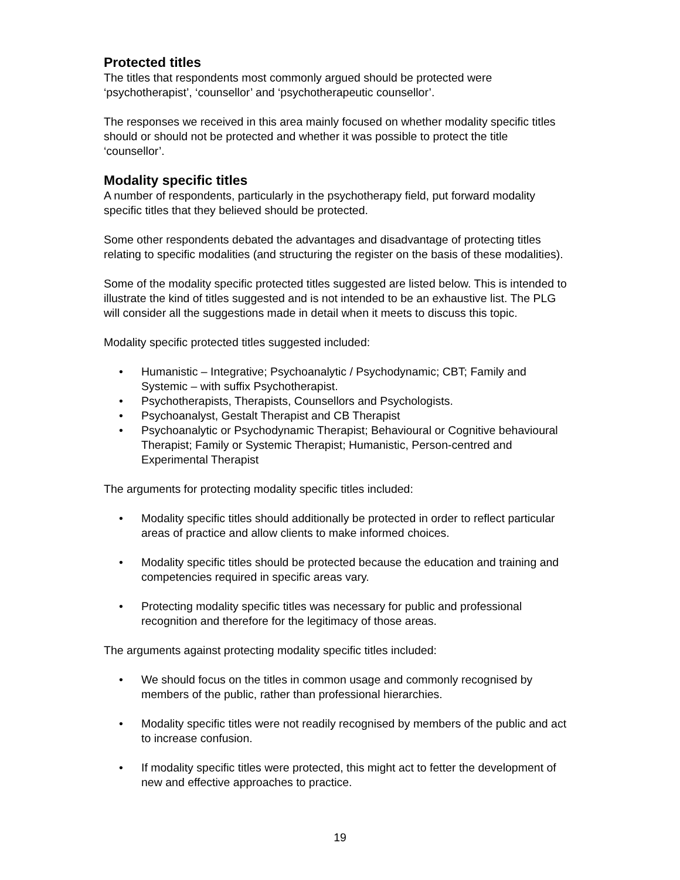Protected titles
The titles that respondents most commonly argued should be protected were ‘psychotherapist’, ‘counsellor’ and ‘psychotherapeutic counsellor’.
The responses we received in this area mainly focused on whether modality specific titles should or should not be protected and whether it was possible to protect the title ‘counsellor’.
Modality specific titles
A number of respondents, particularly in the psychotherapy field, put forward modality specific titles that they believed should be protected.
Some other respondents debated the advantages and disadvantage of protecting titles relating to specific modalities (and structuring the register on the basis of these modalities).
Some of the modality specific protected titles suggested are listed below. This is intended to illustrate the kind of titles suggested and is not intended to be an exhaustive list. The PLG will consider all the suggestions made in detail when it meets to discuss this topic.
Modality specific protected titles suggested included:
• Humanistic – Integrative; Psychoanalytic / Psychodynamic; CBT; Family and Systemic – with suffix Psychotherapist.
• Psychotherapists, Therapists, Counsellors and Psychologists.
• Psychoanalyst, Gestalt Therapist and CB Therapist
• Psychoanalytic or Psychodynamic Therapist; Behavioural or Cognitive behavioural Therapist; Family or Systemic Therapist; Humanistic, Person-centred and Experimental Therapist
The arguments for protecting modality specific titles included:
• Modality specific titles should additionally be protected in order to reflect particular areas of practice and allow clients to make informed choices.
• Modality specific titles should be protected because the education and training and competencies required in specific areas vary.
• Protecting modality specific titles was necessary for public and professional recognition and therefore for the legitimacy of those areas.
The arguments against protecting modality specific titles included:
• We should focus on the titles in common usage and commonly recognised by members of the public, rather than professional hierarchies.
• Modality specific titles were not readily recognised by members of the public and act to increase confusion.
• If modality specific titles were protected, this might act to fetter the development of new and effective approaches to practice.
19